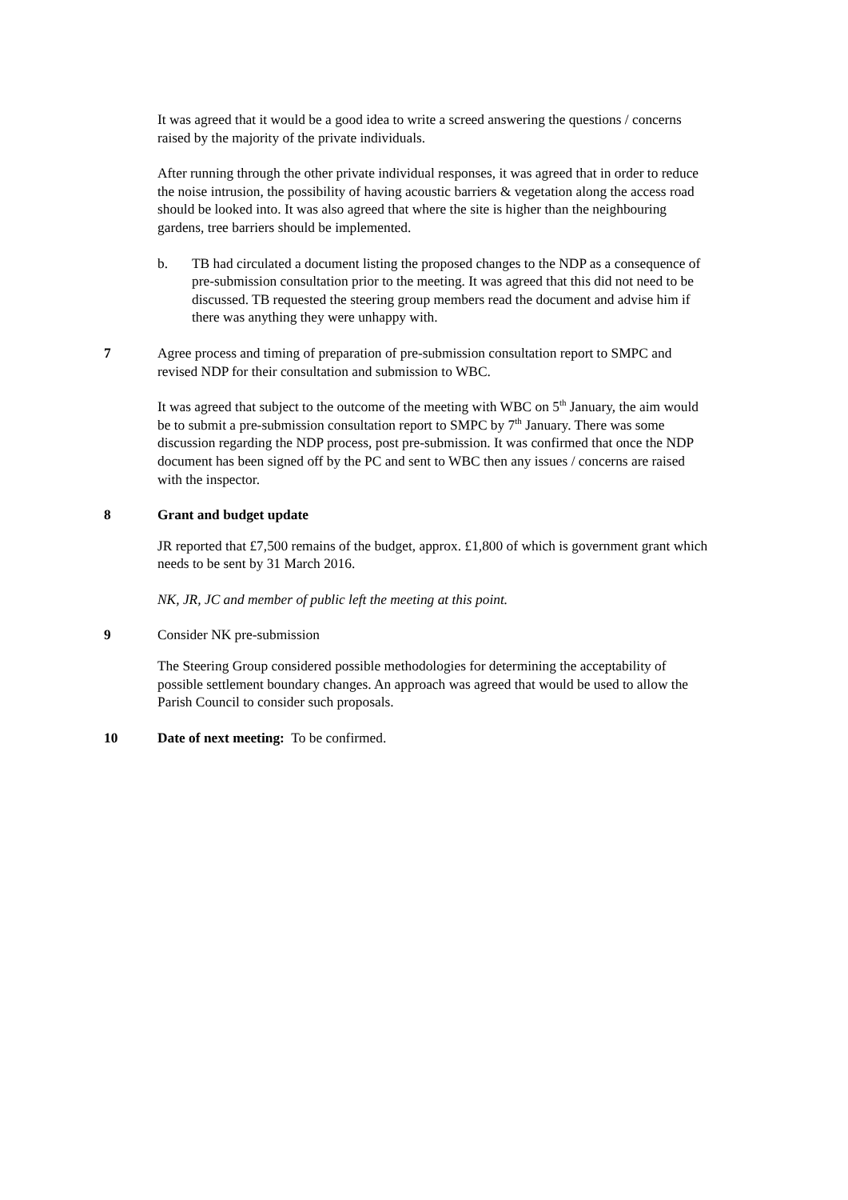It was agreed that it would be a good idea to write a screed answering the questions / concerns raised by the majority of the private individuals.
After running through the other private individual responses, it was agreed that in order to reduce the noise intrusion, the possibility of having acoustic barriers & vegetation along the access road should be looked into. It was also agreed that where the site is higher than the neighbouring gardens, tree barriers should be implemented.
b. TB had circulated a document listing the proposed changes to the NDP as a consequence of pre-submission consultation prior to the meeting. It was agreed that this did not need to be discussed. TB requested the steering group members read the document and advise him if there was anything they were unhappy with.
7 Agree process and timing of preparation of pre-submission consultation report to SMPC and revised NDP for their consultation and submission to WBC.
It was agreed that subject to the outcome of the meeting with WBC on 5<sup>th</sup> January, the aim would be to submit a pre-submission consultation report to SMPC by 7<sup>th</sup> January. There was some discussion regarding the NDP process, post pre-submission. It was confirmed that once the NDP document has been signed off by the PC and sent to WBC then any issues / concerns are raised with the inspector.
8 Grant and budget update
JR reported that £7,500 remains of the budget, approx. £1,800 of which is government grant which needs to be sent by 31 March 2016.
NK, JR, JC and member of public left the meeting at this point.
9 Consider NK pre-submission
The Steering Group considered possible methodologies for determining the acceptability of possible settlement boundary changes. An approach was agreed that would be used to allow the Parish Council to consider such proposals.
10 Date of next meeting: To be confirmed.